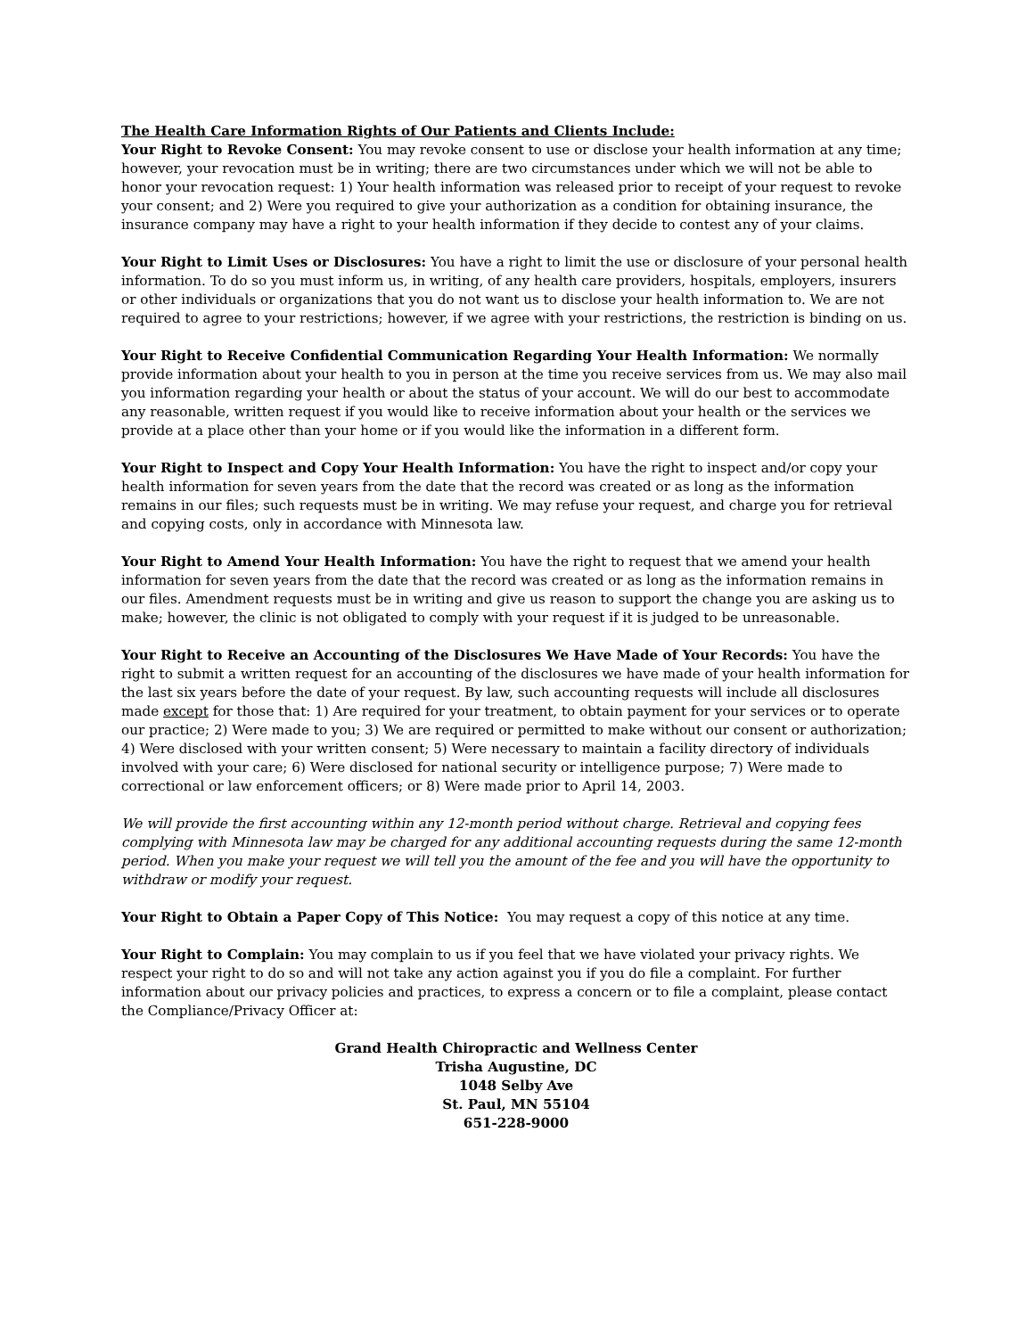The Health Care Information Rights of Our Patients and Clients Include:
Your Right to Revoke Consent: You may revoke consent to use or disclose your health information at any time; however, your revocation must be in writing; there are two circumstances under which we will not be able to honor your revocation request: 1) Your health information was released prior to receipt of your request to revoke your consent; and 2) Were you required to give your authorization as a condition for obtaining insurance, the insurance company may have a right to your health information if they decide to contest any of your claims.
Your Right to Limit Uses or Disclosures: You have a right to limit the use or disclosure of your personal health information. To do so you must inform us, in writing, of any health care providers, hospitals, employers, insurers or other individuals or organizations that you do not want us to disclose your health information to. We are not required to agree to your restrictions; however, if we agree with your restrictions, the restriction is binding on us.
Your Right to Receive Confidential Communication Regarding Your Health Information: We normally provide information about your health to you in person at the time you receive services from us. We may also mail you information regarding your health or about the status of your account. We will do our best to accommodate any reasonable, written request if you would like to receive information about your health or the services we provide at a place other than your home or if you would like the information in a different form.
Your Right to Inspect and Copy Your Health Information: You have the right to inspect and/or copy your health information for seven years from the date that the record was created or as long as the information remains in our files; such requests must be in writing. We may refuse your request, and charge you for retrieval and copying costs, only in accordance with Minnesota law.
Your Right to Amend Your Health Information: You have the right to request that we amend your health information for seven years from the date that the record was created or as long as the information remains in our files. Amendment requests must be in writing and give us reason to support the change you are asking us to make; however, the clinic is not obligated to comply with your request if it is judged to be unreasonable.
Your Right to Receive an Accounting of the Disclosures We Have Made of Your Records: You have the right to submit a written request for an accounting of the disclosures we have made of your health information for the last six years before the date of your request. By law, such accounting requests will include all disclosures made except for those that: 1) Are required for your treatment, to obtain payment for your services or to operate our practice; 2) Were made to you; 3) We are required or permitted to make without our consent or authorization; 4) Were disclosed with your written consent; 5) Were necessary to maintain a facility directory of individuals involved with your care; 6) Were disclosed for national security or intelligence purpose; 7) Were made to correctional or law enforcement officers; or 8) Were made prior to April 14, 2003.
We will provide the first accounting within any 12-month period without charge. Retrieval and copying fees complying with Minnesota law may be charged for any additional accounting requests during the same 12-month period. When you make your request we will tell you the amount of the fee and you will have the opportunity to withdraw or modify your request.
Your Right to Obtain a Paper Copy of This Notice: You may request a copy of this notice at any time.
Your Right to Complain: You may complain to us if you feel that we have violated your privacy rights. We respect your right to do so and will not take any action against you if you do file a complaint. For further information about our privacy policies and practices, to express a concern or to file a complaint, please contact the Compliance/Privacy Officer at:
Grand Health Chiropractic and Wellness Center
Trisha Augustine, DC
1048 Selby Ave
St. Paul, MN 55104
651-228-9000